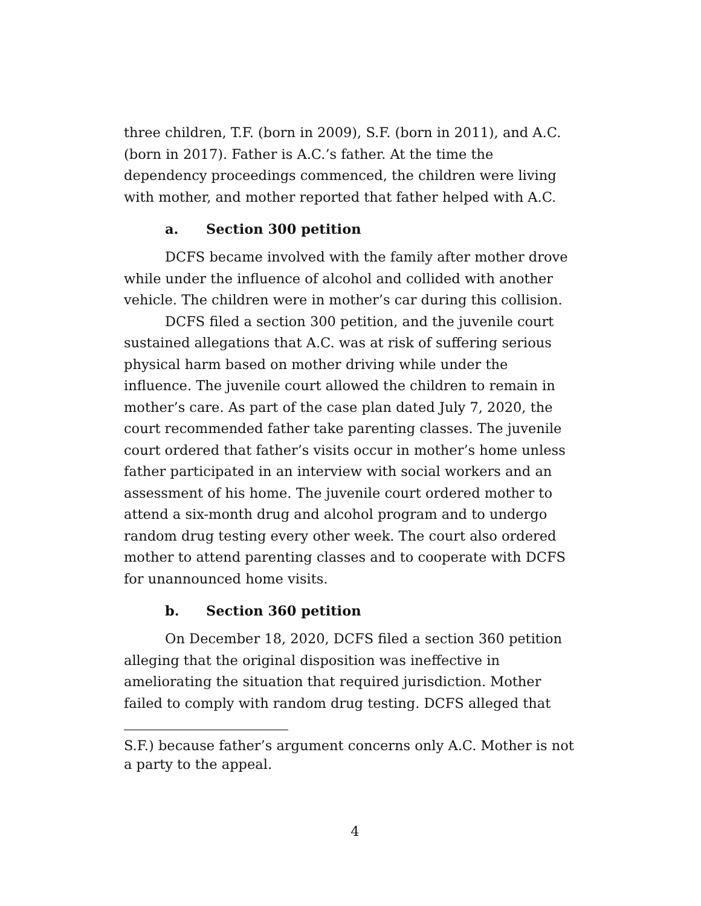three children, T.F. (born in 2009), S.F. (born in 2011), and A.C. (born in 2017). Father is A.C.’s father. At the time the dependency proceedings commenced, the children were living with mother, and mother reported that father helped with A.C.
a. Section 300 petition
DCFS became involved with the family after mother drove while under the influence of alcohol and collided with another vehicle. The children were in mother’s car during this collision.
DCFS filed a section 300 petition, and the juvenile court sustained allegations that A.C. was at risk of suffering serious physical harm based on mother driving while under the influence. The juvenile court allowed the children to remain in mother’s care. As part of the case plan dated July 7, 2020, the court recommended father take parenting classes. The juvenile court ordered that father’s visits occur in mother’s home unless father participated in an interview with social workers and an assessment of his home. The juvenile court ordered mother to attend a six-month drug and alcohol program and to undergo random drug testing every other week. The court also ordered mother to attend parenting classes and to cooperate with DCFS for unannounced home visits.
b. Section 360 petition
On December 18, 2020, DCFS filed a section 360 petition alleging that the original disposition was ineffective in ameliorating the situation that required jurisdiction. Mother failed to comply with random drug testing. DCFS alleged that
S.F.) because father’s argument concerns only A.C. Mother is not a party to the appeal.
4